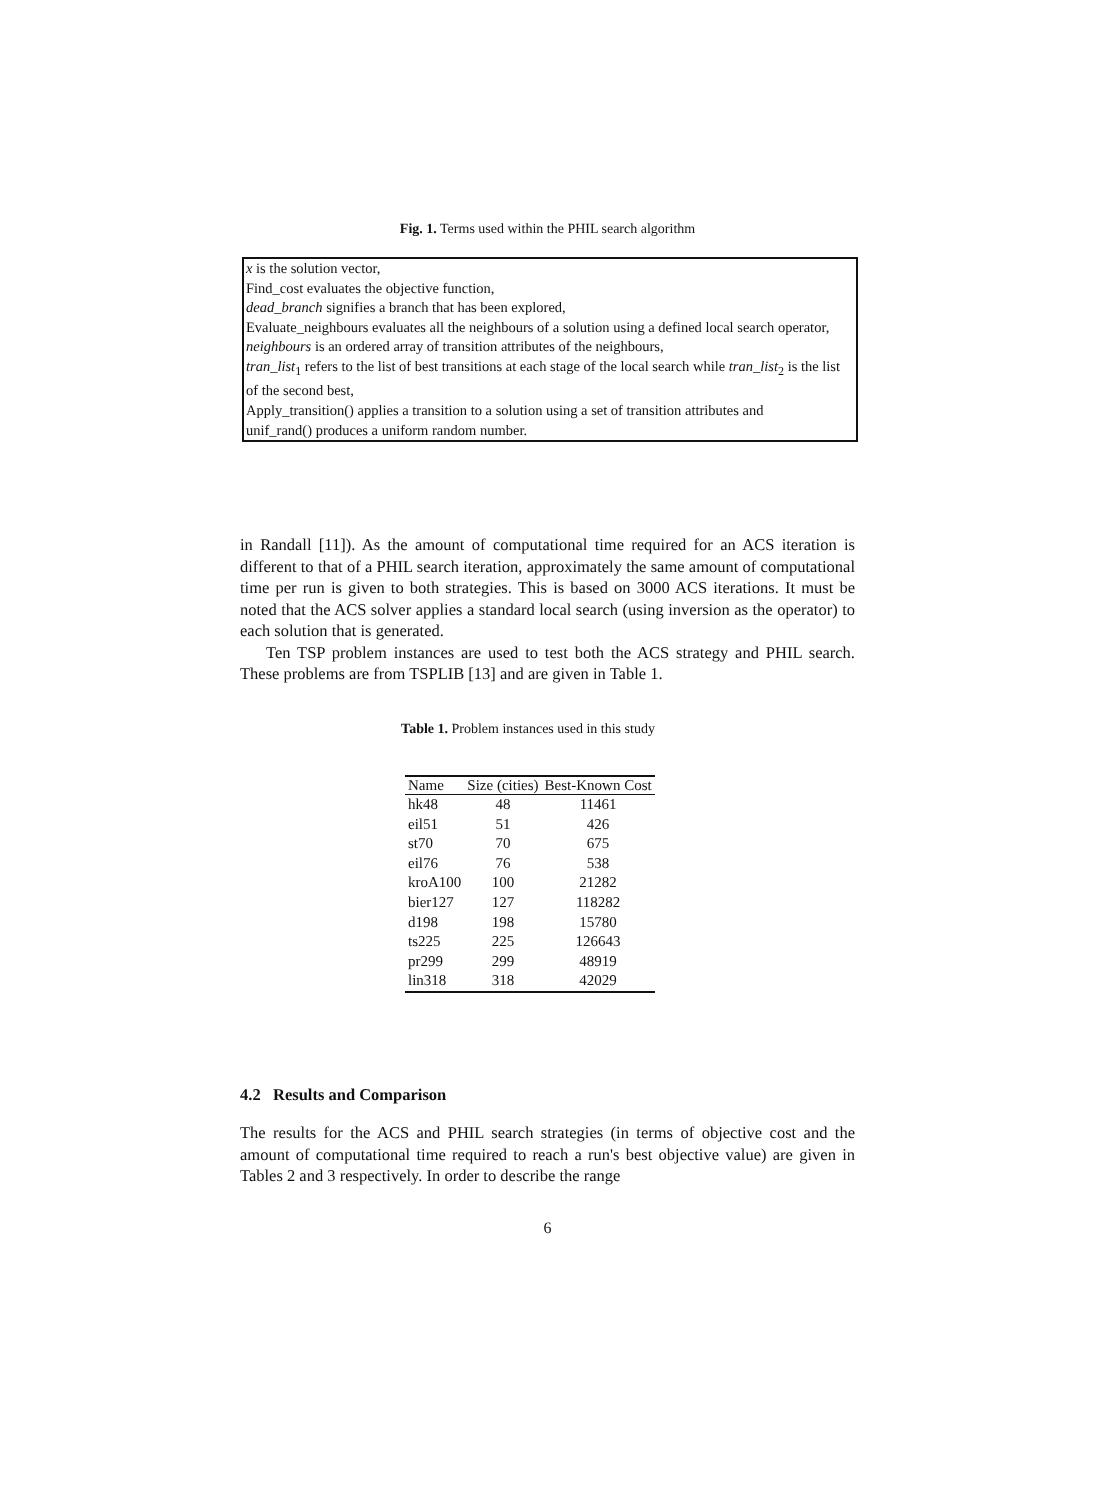Fig. 1. Terms used within the PHIL search algorithm
x is the solution vector,
Find_cost evaluates the objective function,
dead_branch signifies a branch that has been explored,
Evaluate_neighbours evaluates all the neighbours of a solution using a defined local search operator,
neighbours is an ordered array of transition attributes of the neighbours,
tran_list<sub>1</sub> refers to the list of best transitions at each stage of the local search while tran_list<sub>2</sub> is the list of the second best,
Apply_transition() applies a transition to a solution using a set of transition attributes and
unif_rand() produces a uniform random number.
in Randall [11]). As the amount of computational time required for an ACS iteration is different to that of a PHIL search iteration, approximately the same amount of computational time per run is given to both strategies. This is based on 3000 ACS iterations. It must be noted that the ACS solver applies a standard local search (using inversion as the operator) to each solution that is generated.
Ten TSP problem instances are used to test both the ACS strategy and PHIL search. These problems are from TSPLIB [13] and are given in Table 1.
Table 1. Problem instances used in this study
| Name | Size (cities) | Best-Known Cost |
| --- | --- | --- |
| hk48 | 48 | 11461 |
| eil51 | 51 | 426 |
| st70 | 70 | 675 |
| eil76 | 76 | 538 |
| kroA100 | 100 | 21282 |
| bier127 | 127 | 118282 |
| d198 | 198 | 15780 |
| ts225 | 225 | 126643 |
| pr299 | 299 | 48919 |
| lin318 | 318 | 42029 |
4.2 Results and Comparison
The results for the ACS and PHIL search strategies (in terms of objective cost and the amount of computational time required to reach a run's best objective value) are given in Tables 2 and 3 respectively. In order to describe the range
6